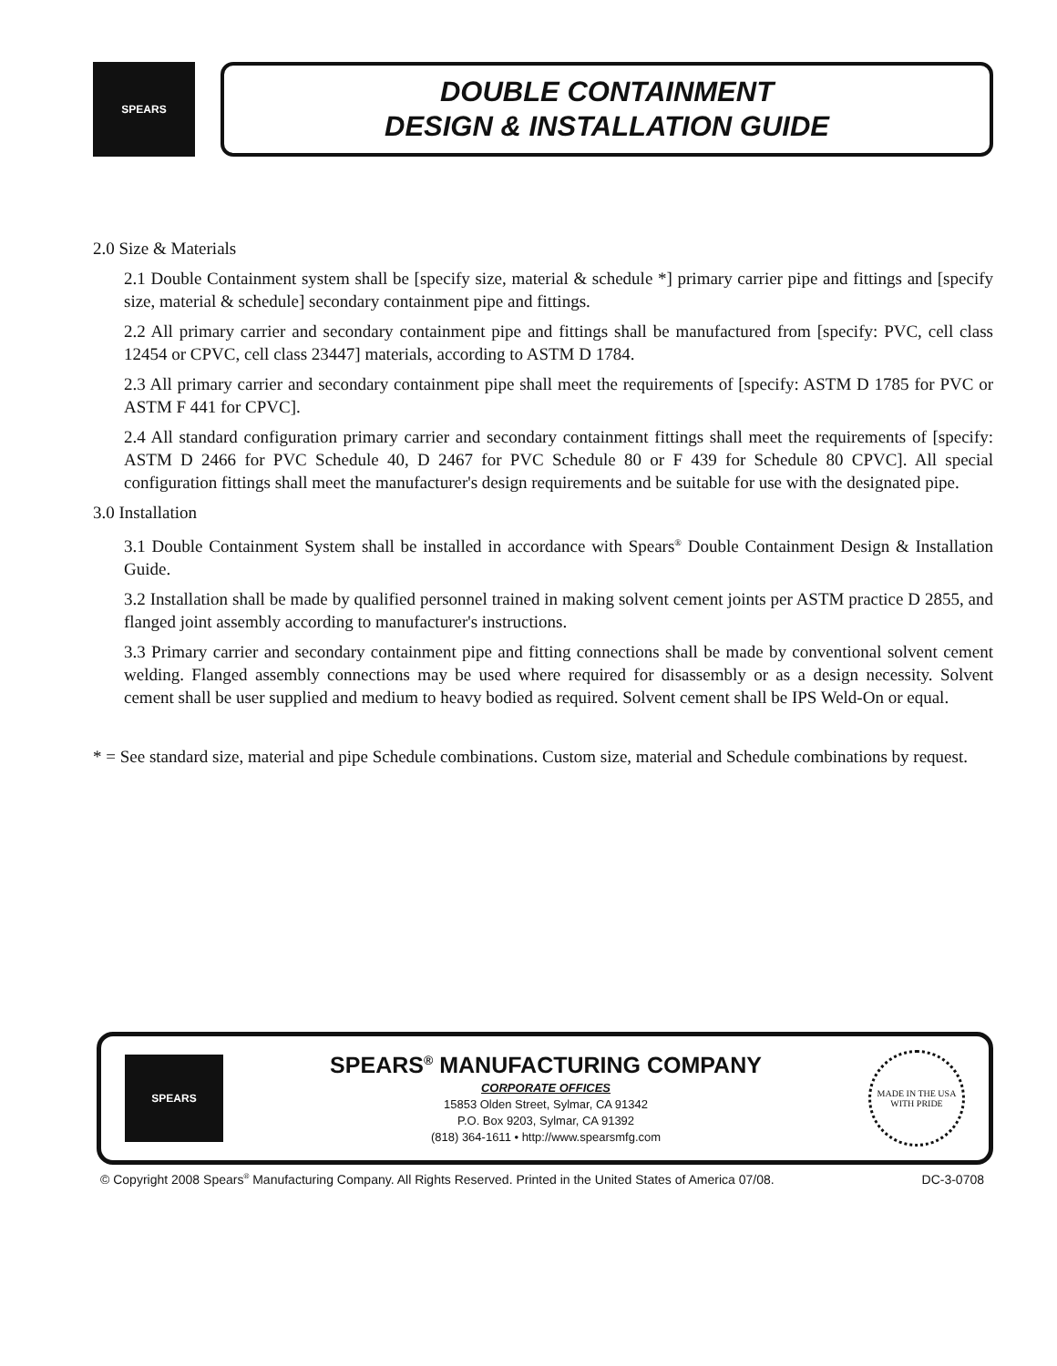SPEARS
DOUBLE CONTAINMENT
DESIGN & INSTALLATION GUIDE
2.0 Size & Materials
2.1 Double Containment system shall be [specify size, material & schedule *] primary carrier pipe and fittings and [specify size, material & schedule] secondary containment pipe and fittings.
2.2 All primary carrier and secondary containment pipe and fittings shall be manufactured from [specify: PVC, cell class 12454 or CPVC, cell class 23447] materials, according to ASTM D 1784.
2.3 All primary carrier and secondary containment pipe shall meet the requirements of [specify: ASTM D 1785 for PVC or ASTM F 441 for CPVC].
2.4 All standard configuration primary carrier and secondary containment fittings shall meet the requirements of [specify: ASTM D 2466 for PVC Schedule 40, D 2467 for PVC Schedule 80 or F 439 for Schedule 80 CPVC]. All special configuration fittings shall meet the manufacturer's design requirements and be suitable for use with the designated pipe.
3.0 Installation
3.1 Double Containment System shall be installed in accordance with Spears<sup>®</sup> Double Containment Design & Installation Guide.
3.2 Installation shall be made by qualified personnel trained in making solvent cement joints per ASTM practice D 2855, and flanged joint assembly according to manufacturer's instructions.
3.3 Primary carrier and secondary containment pipe and fitting connections shall be made by conventional solvent cement welding. Flanged assembly connections may be used where required for disassembly or as a design necessity. Solvent cement shall be user supplied and medium to heavy bodied as required. Solvent cement shall be IPS Weld-On or equal.
* = See standard size, material and pipe Schedule combinations. Custom size, material and Schedule combinations by request.
SPEARS
SPEARS<sup>®</sup> MANUFACTURING COMPANY
CORPORATE OFFICES
15853 Olden Street, Sylmar, CA 91342
P.O. Box 9203, Sylmar, CA 91392
(818) 364-1611 • http://www.spearsmfg.com
MADE IN THE USA
WITH PRIDE
© Copyright 2008 Spears<sup>®</sup> Manufacturing Company. All Rights Reserved. Printed in the United States of America 07/08. DC-3-0708